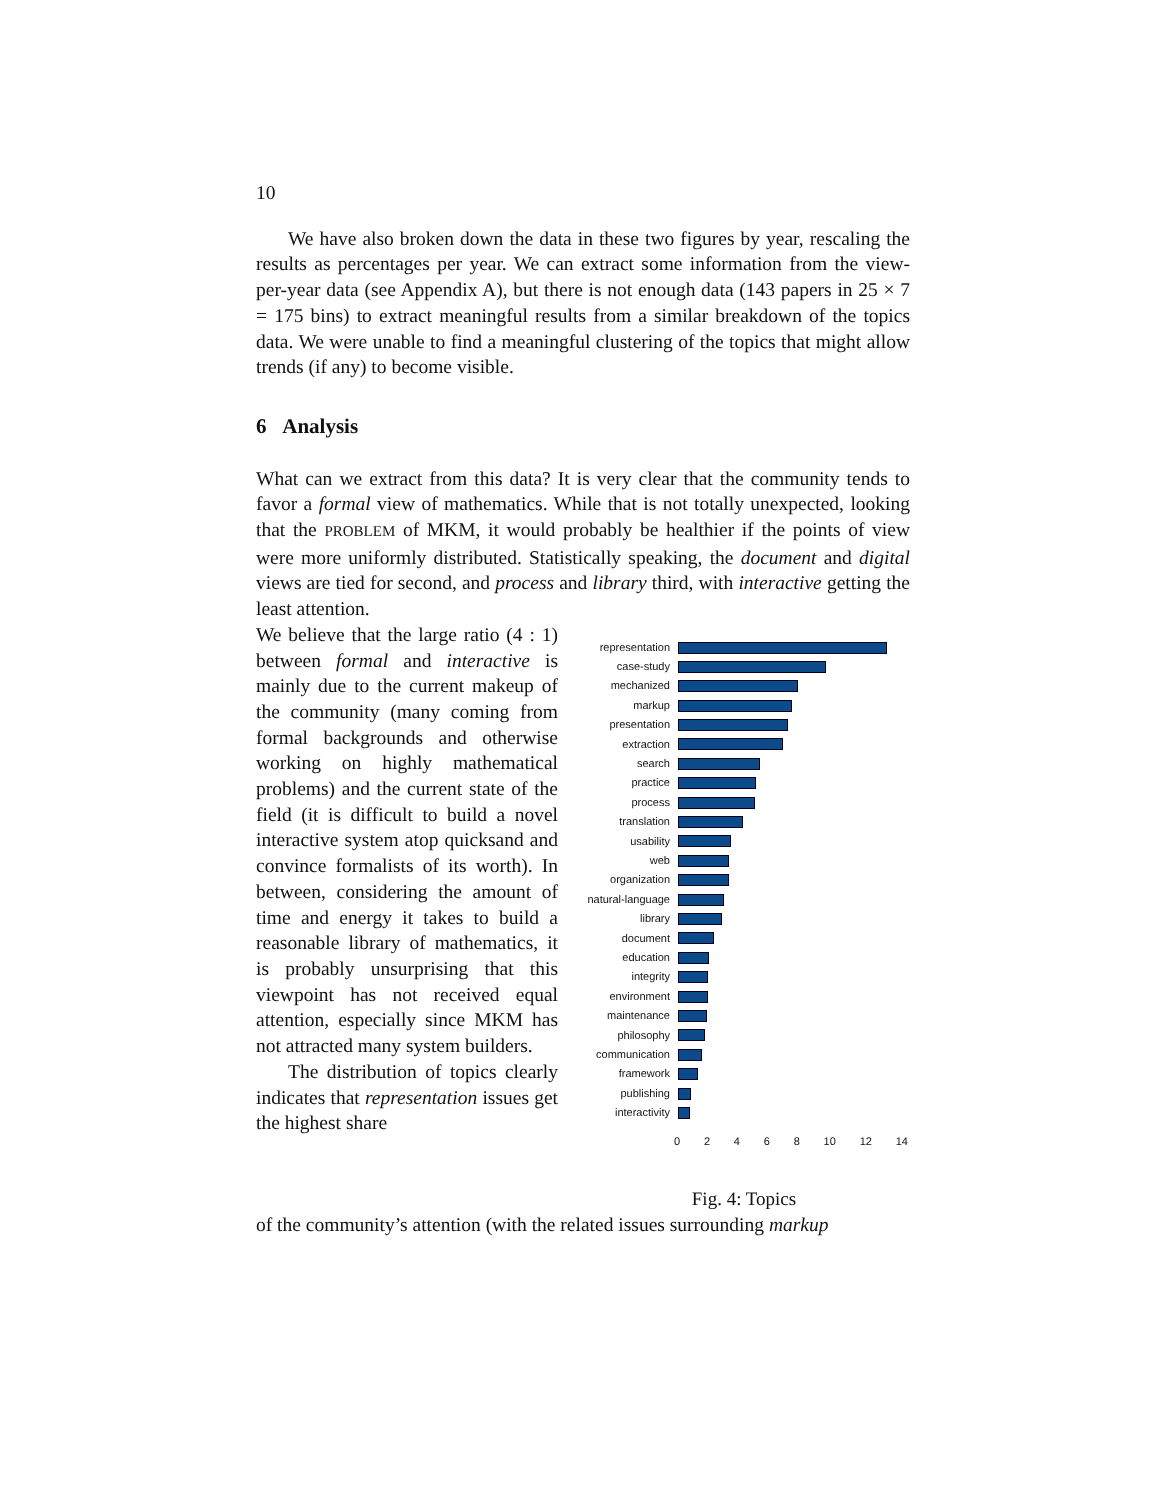10
We have also broken down the data in these two figures by year, rescaling the results as percentages per year. We can extract some information from the view-per-year data (see Appendix A), but there is not enough data (143 papers in 25 × 7 = 175 bins) to extract meaningful results from a similar breakdown of the topics data. We were unable to find a meaningful clustering of the topics that might allow trends (if any) to become visible.
6 Analysis
What can we extract from this data? It is very clear that the community tends to favor a formal view of mathematics. While that is not totally unexpected, looking that the PROBLEM of MKM, it would probably be healthier if the points of view were more uniformly distributed. Statistically speaking, the document and digital views are tied for second, and process and library third, with interactive getting the least attention.
We believe that the large ratio (4 : 1) between formal and interactive is mainly due to the current makeup of the community (many coming from formal backgrounds and otherwise working on highly mathematical problems) and the current state of the field (it is difficult to build a novel interactive system atop quicksand and convince formalists of its worth). In between, considering the amount of time and energy it takes to build a reasonable library of mathematics, it is probably unsurprising that this viewpoint has not received equal attention, especially since MKM has not attracted many system builders.
The distribution of topics clearly indicates that representation issues get the highest share
representation
case-study
mechanized
markup
presentation
extraction
search
practice
process
translation
usability
web
organization
natural-language
library
document
education
integrity
environment
maintenance
philosophy
communication
framework
publishing
interactivity
02468 10 12 14
Fig. 4: Topics
of the community’s attention (with the related issues surrounding markup